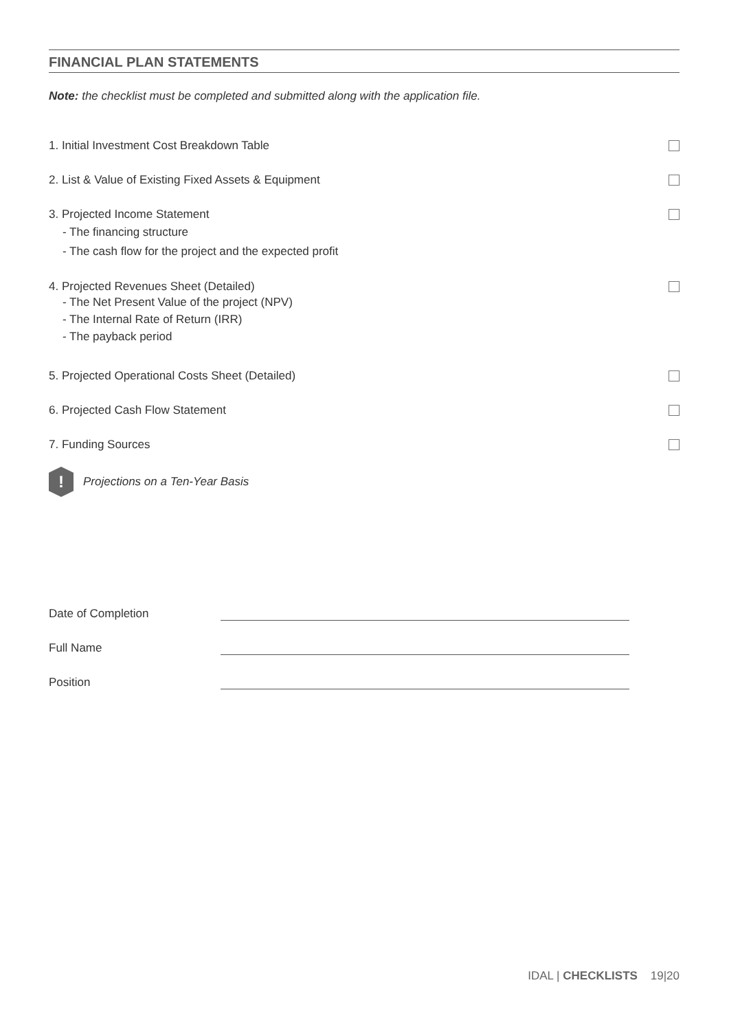FINANCIAL PLAN STATEMENTS
Note: the checklist must be completed and submitted along with the application file.
1. Initial Investment Cost Breakdown Table
2. List & Value of Existing Fixed Assets & Equipment
3. Projected Income Statement
- The financing structure
- The cash flow for the project and the expected profit
4. Projected Revenues Sheet (Detailed)
- The Net Present Value of the project (NPV)
- The Internal Rate of Return (IRR)
- The payback period
5. Projected Operational Costs Sheet (Detailed)
6. Projected Cash Flow Statement
7. Funding Sources
!
Projections on a Ten-Year Basis
Date of Completion
Full Name
Position
IDAL | CHECKLISTS 19|20